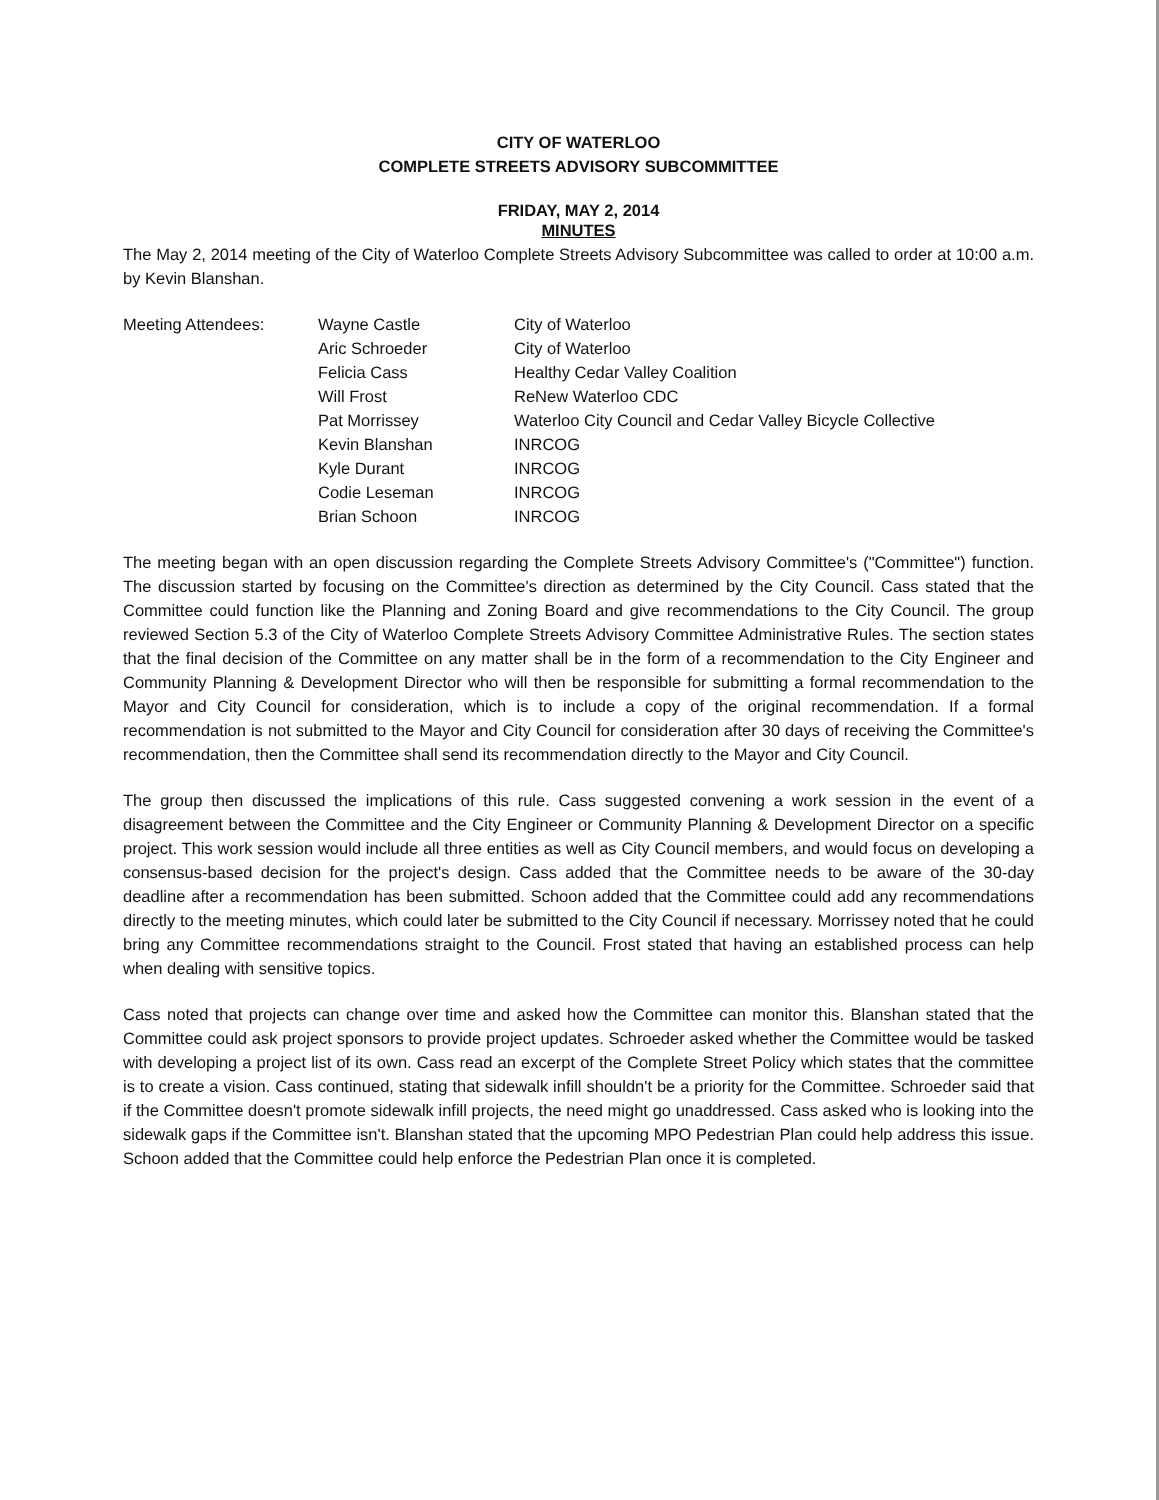CITY OF WATERLOO
COMPLETE STREETS ADVISORY SUBCOMMITTEE
FRIDAY, MAY 2, 2014
MINUTES
The May 2, 2014 meeting of the City of Waterloo Complete Streets Advisory Subcommittee was called to order at 10:00 a.m. by Kevin Blanshan.
| Meeting Attendees: | Wayne Castle | City of Waterloo |
| | Aric Schroeder | City of Waterloo |
| | Felicia Cass | Healthy Cedar Valley Coalition |
| | Will Frost | ReNew Waterloo CDC |
| | Pat Morrissey | Waterloo City Council and Cedar Valley Bicycle Collective |
| | Kevin Blanshan | INRCOG |
| | Kyle Durant | INRCOG |
| | Codie Leseman | INRCOG |
| | Brian Schoon | INRCOG |
The meeting began with an open discussion regarding the Complete Streets Advisory Committee's ("Committee") function. The discussion started by focusing on the Committee's direction as determined by the City Council. Cass stated that the Committee could function like the Planning and Zoning Board and give recommendations to the City Council. The group reviewed Section 5.3 of the City of Waterloo Complete Streets Advisory Committee Administrative Rules. The section states that the final decision of the Committee on any matter shall be in the form of a recommendation to the City Engineer and Community Planning & Development Director who will then be responsible for submitting a formal recommendation to the Mayor and City Council for consideration, which is to include a copy of the original recommendation. If a formal recommendation is not submitted to the Mayor and City Council for consideration after 30 days of receiving the Committee's recommendation, then the Committee shall send its recommendation directly to the Mayor and City Council.
The group then discussed the implications of this rule. Cass suggested convening a work session in the event of a disagreement between the Committee and the City Engineer or Community Planning & Development Director on a specific project. This work session would include all three entities as well as City Council members, and would focus on developing a consensus-based decision for the project's design. Cass added that the Committee needs to be aware of the 30-day deadline after a recommendation has been submitted. Schoon added that the Committee could add any recommendations directly to the meeting minutes, which could later be submitted to the City Council if necessary. Morrissey noted that he could bring any Committee recommendations straight to the Council. Frost stated that having an established process can help when dealing with sensitive topics.
Cass noted that projects can change over time and asked how the Committee can monitor this. Blanshan stated that the Committee could ask project sponsors to provide project updates. Schroeder asked whether the Committee would be tasked with developing a project list of its own. Cass read an excerpt of the Complete Street Policy which states that the committee is to create a vision. Cass continued, stating that sidewalk infill shouldn't be a priority for the Committee. Schroeder said that if the Committee doesn't promote sidewalk infill projects, the need might go unaddressed. Cass asked who is looking into the sidewalk gaps if the Committee isn't. Blanshan stated that the upcoming MPO Pedestrian Plan could help address this issue. Schoon added that the Committee could help enforce the Pedestrian Plan once it is completed.